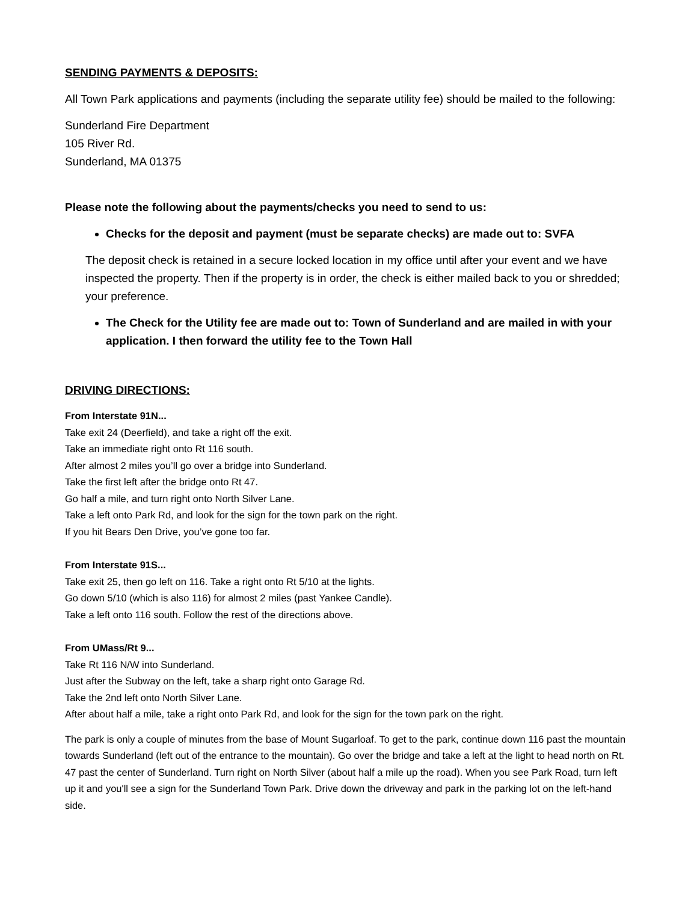SENDING PAYMENTS & DEPOSITS:
All Town Park applications and payments (including the separate utility fee) should be mailed to the following:
Sunderland Fire Department
105 River Rd.
Sunderland, MA 01375
Please note the following about the payments/checks you need to send to us:
Checks for the deposit and payment (must be separate checks) are made out to: SVFA
The deposit check is retained in a secure locked location in my office until after your event and we have inspected the property. Then if the property is in order, the check is either mailed back to you or shredded; your preference.
The Check for the Utility fee are made out to: Town of Sunderland and are mailed in with your application. I then forward the utility fee to the Town Hall
DRIVING DIRECTIONS:
From Interstate 91N...
Take exit 24 (Deerfield), and take a right off the exit.
Take an immediate right onto Rt 116 south.
After almost 2 miles you’ll go over a bridge into Sunderland.
Take the first left after the bridge onto Rt 47.
Go half a mile, and turn right onto North Silver Lane.
Take a left onto Park Rd, and look for the sign for the town park on the right.
If you hit Bears Den Drive, you’ve gone too far.
From Interstate 91S...
Take exit 25, then go left on 116. Take a right onto Rt 5/10 at the lights.
Go down 5/10 (which is also 116) for almost 2 miles (past Yankee Candle).
Take a left onto 116 south. Follow the rest of the directions above.
From UMass/Rt 9...
Take Rt 116 N/W into Sunderland.
Just after the Subway on the left, take a sharp right onto Garage Rd.
Take the 2nd left onto North Silver Lane.
After about half a mile, take a right onto Park Rd, and look for the sign for the town park on the right.
The park is only a couple of minutes from the base of Mount Sugarloaf. To get to the park, continue down 116 past the mountain towards Sunderland (left out of the entrance to the mountain). Go over the bridge and take a left at the light to head north on Rt. 47 past the center of Sunderland. Turn right on North Silver (about half a mile up the road). When you see Park Road, turn left up it and you'll see a sign for the Sunderland Town Park. Drive down the driveway and park in the parking lot on the left-hand side.